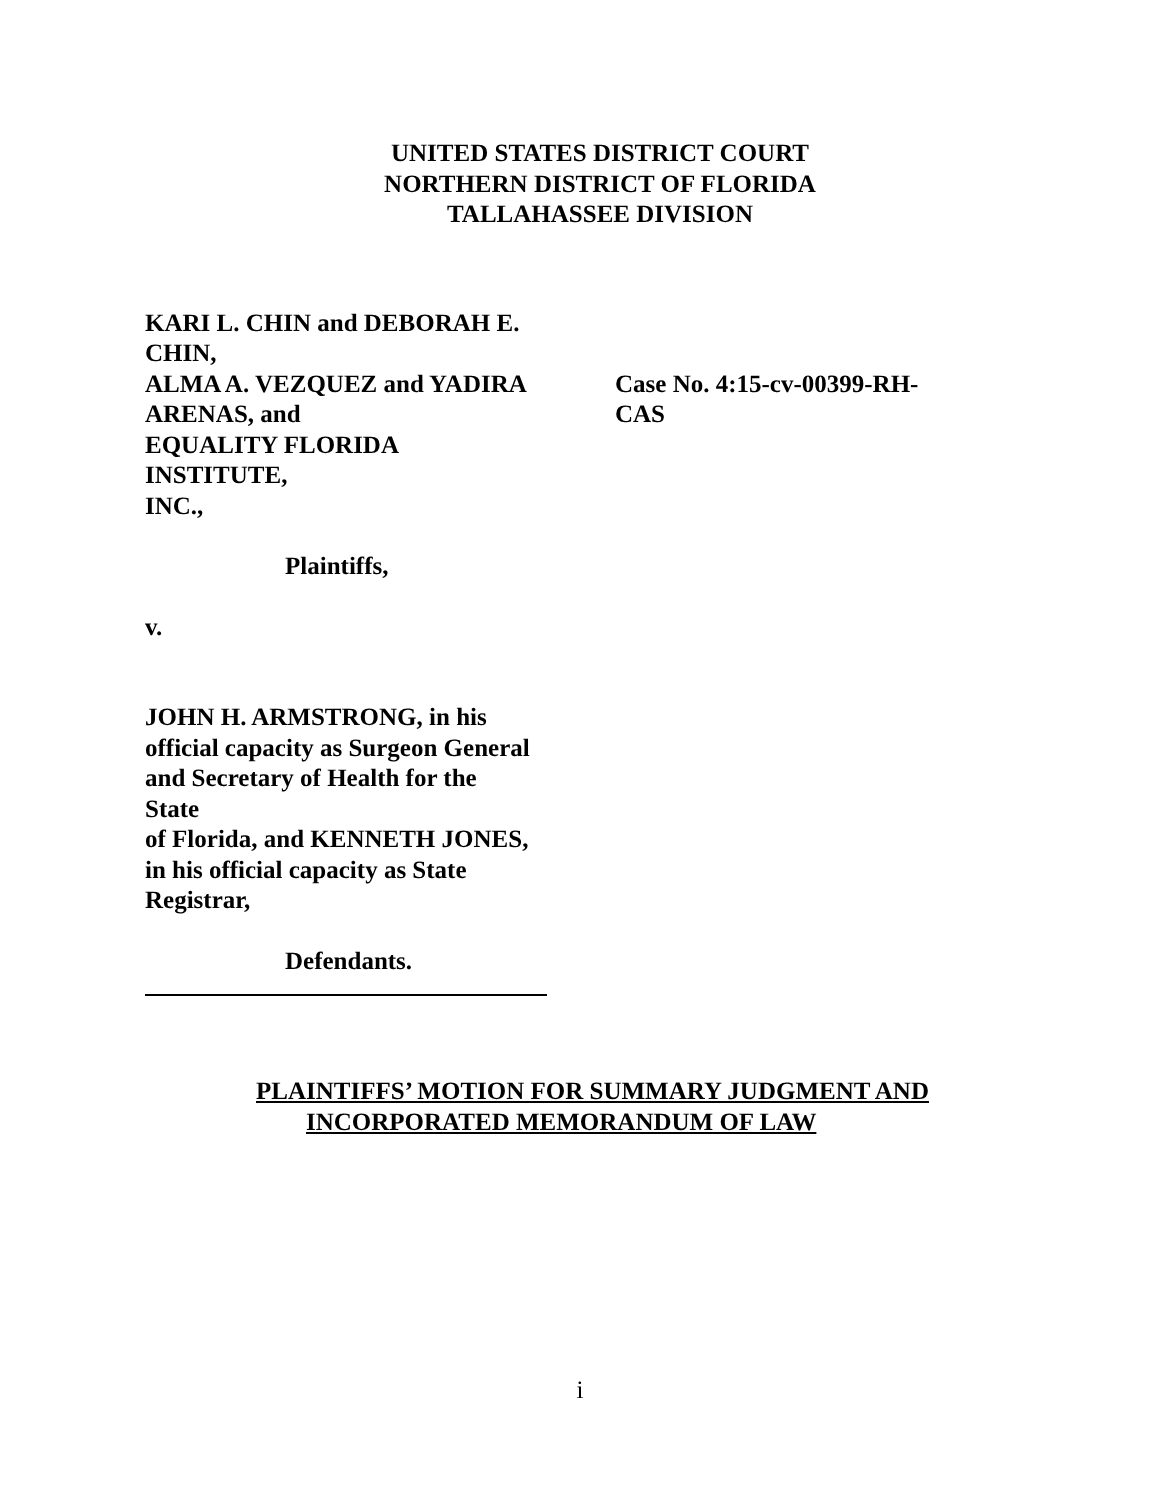UNITED STATES DISTRICT COURT
NORTHERN DISTRICT OF FLORIDA
TALLAHASSEE DIVISION
KARI L. CHIN and DEBORAH E.
CHIN,
ALMA A. VEZQUEZ and YADIRA
ARENAS, and
EQUALITY FLORIDA
INSTITUTE,
INC.,
Plaintiffs,
v.
JOHN H. ARMSTRONG, in his
official capacity as Surgeon General
and Secretary of Health for the
State
of Florida, and KENNETH JONES,
in his official capacity as State
Registrar,
Defendants.
Case No. 4:15-cv-00399-RH-
CAS
PLAINTIFFS’ MOTION FOR SUMMARY JUDGMENT AND
INCORPORATED MEMORANDUM OF LAW
i